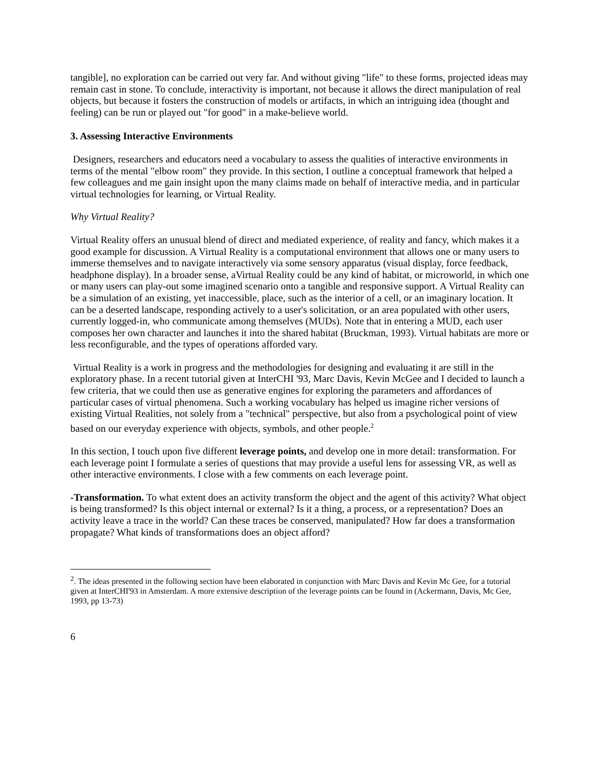tangible], no exploration can be carried out very far. And without giving "life" to these forms, projected ideas may remain cast in stone. To conclude, interactivity is important, not because it allows the direct manipulation of real objects, but because it fosters the construction of models or artifacts, in which an intriguing idea (thought and feeling) can be run or played out "for good" in a make-believe world.
3. Assessing Interactive Environments
Designers, researchers and educators need a vocabulary to assess the qualities of interactive environments in terms of the mental "elbow room" they provide. In this section, I outline a conceptual framework that helped a few colleagues and me gain insight upon the many claims made on behalf of interactive media, and in particular virtual technologies for learning, or Virtual Reality.
Why Virtual Reality?
Virtual Reality offers an unusual blend of direct and mediated experience, of reality and fancy, which makes it a good example for discussion. A Virtual Reality is a computational environment that allows one or many users to immerse themselves and to navigate interactively via some sensory apparatus (visual display, force feedback, headphone display). In a broader sense, aVirtual Reality could be any kind of habitat, or microworld, in which one or many users can play-out some imagined scenario onto a tangible and responsive support. A Virtual Reality can be a simulation of an existing, yet inaccessible, place, such as the interior of a cell, or an imaginary location. It can be a deserted landscape, responding actively to a user's solicitation, or an area populated with other users, currently logged-in, who communicate among themselves (MUDs). Note that in entering a MUD, each user composes her own character and launches it into the shared habitat (Bruckman, 1993). Virtual habitats are more or less reconfigurable, and the types of operations afforded vary.
Virtual Reality is a work in progress and the methodologies for designing and evaluating it are still in the exploratory phase. In a recent tutorial given at InterCHI '93, Marc Davis, Kevin McGee and I decided to launch a few criteria, that we could then use as generative engines for exploring the parameters and affordances of particular cases of virtual phenomena. Such a working vocabulary has helped us imagine richer versions of existing Virtual Realities, not solely from a "technical" perspective, but also from a psychological point of view based on our everyday experience with objects, symbols, and other people.<sup>2</sup>
In this section, I touch upon five different leverage points, and develop one in more detail: transformation. For each leverage point I formulate a series of questions that may provide a useful lens for assessing VR, as well as other interactive environments. I close with a few comments on each leverage point.
-Transformation. To what extent does an activity transform the object and the agent of this activity? What object is being transformed? Is this object internal or external? Is it a thing, a process, or a representation? Does an activity leave a trace in the world? Can these traces be conserved, manipulated? How far does a transformation propagate? What kinds of transformations does an object afford?
<sup>2</sup>. The ideas presented in the following section have been elaborated in conjunction with Marc Davis and Kevin Mc Gee, for a tutorial given at InterCHI'93 in Amsterdam. A more extensive description of the leverage points can be found in (Ackermann, Davis, Mc Gee, 1993, pp 13-73)
6